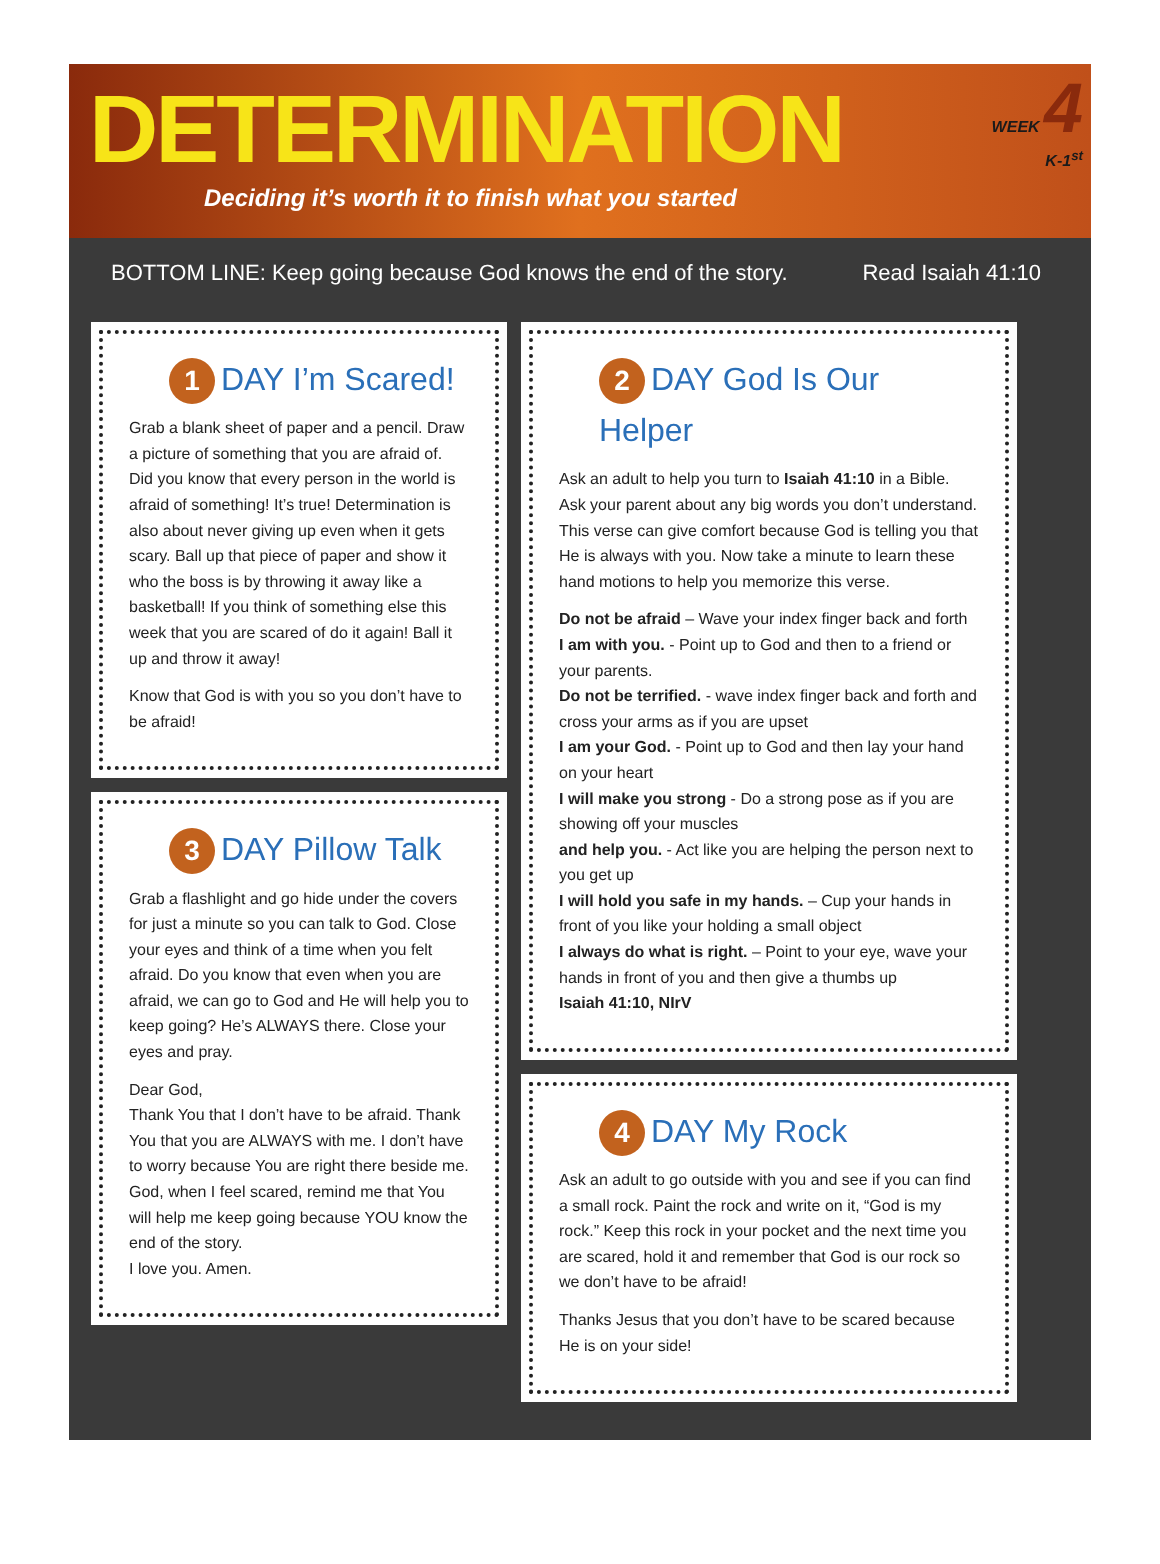DETERMINATION
Deciding it’s worth it to finish what you started
WEEK 4
K-1<sup>st</sup>
BOTTOM LINE: Keep going because God knows the end of the story. Read Isaiah 41:10
1 DAY I’m Scared!
Grab a blank sheet of paper and a pencil. Draw a picture of something that you are afraid of. Did you know that every person in the world is afraid of something! It’s true! Determination is also about never giving up even when it gets scary. Ball up that piece of paper and show it who the boss is by throwing it away like a basketball! If you think of something else this week that you are scared of do it again! Ball it up and throw it away!
Know that God is with you so you don’t have to be afraid!
3 DAY Pillow Talk
Grab a flashlight and go hide under the covers for just a minute so you can talk to God. Close your eyes and think of a time when you felt afraid. Do you know that even when you are afraid, we can go to God and He will help you to keep going? He’s ALWAYS there. Close your eyes and pray.
Dear God,
Thank You that I don’t have to be afraid. Thank You that you are ALWAYS with me. I don’t have to worry because You are right there beside me. God, when I feel scared, remind me that You will help me keep going because YOU know the end of the story.
I love you. Amen.
2 DAY God Is Our Helper
Ask an adult to help you turn to Isaiah 41:10 in a Bible. Ask your parent about any big words you don’t understand. This verse can give comfort because God is telling you that He is always with you. Now take a minute to learn these hand motions to help you memorize this verse.
Do not be afraid – Wave your index finger back and forth
I am with you. - Point up to God and then to a friend or your parents.
Do not be terrified. - wave index finger back and forth and cross your arms as if you are upset
I am your God. - Point up to God and then lay your hand on your heart
I will make you strong - Do a strong pose as if you are showing off your muscles
and help you. - Act like you are helping the person next to you get up
I will hold you safe in my hands. – Cup your hands in front of you like your holding a small object
I always do what is right. – Point to your eye, wave your hands in front of you and then give a thumbs up
Isaiah 41:10, NIrV
4 DAY My Rock
Ask an adult to go outside with you and see if you can find a small rock. Paint the rock and write on it, “God is my rock.” Keep this rock in your pocket and the next time you are scared, hold it and remember that God is our rock so we don’t have to be afraid!
Thanks Jesus that you don’t have to be scared because He is on your side!